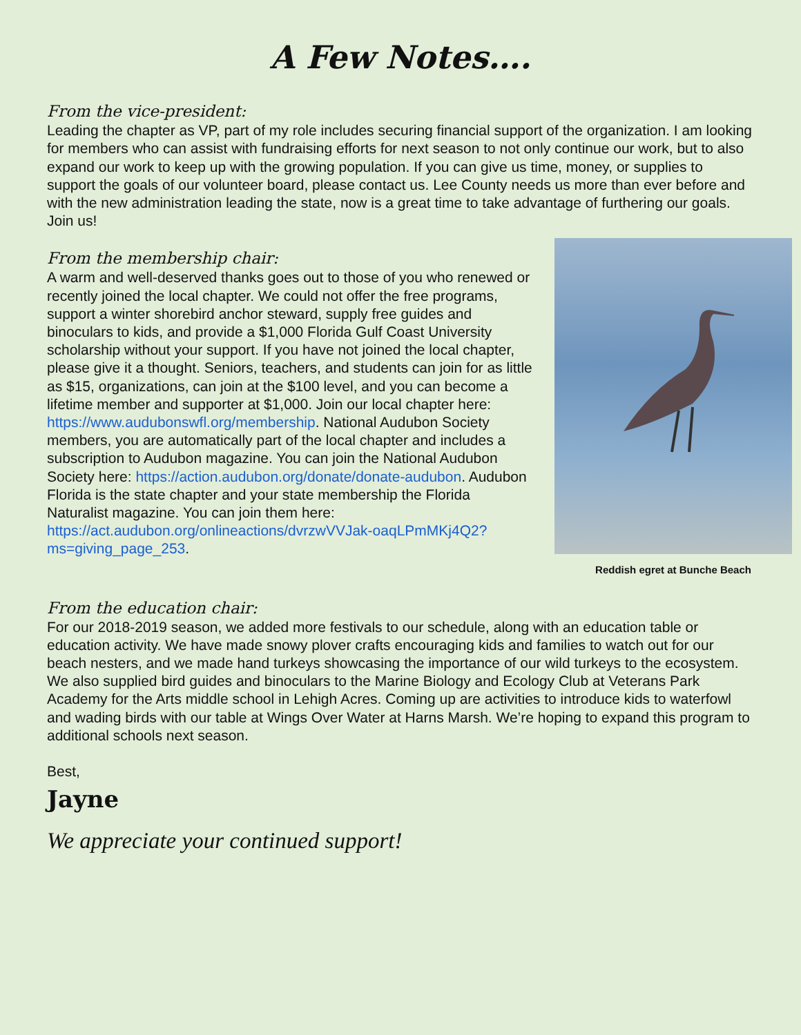A Few Notes….
From the vice-president:
Leading the chapter as VP, part of my role includes securing financial support of the organization. I am looking for members who can assist with fundraising efforts for next season to not only continue our work, but to also expand our work to keep up with the growing population. If you can give us time, money, or supplies to support the goals of our volunteer board, please contact us. Lee County needs us more than ever before and with the new administration leading the state, now is a great time to take advantage of furthering our goals. Join us!
From the membership chair:
A warm and well-deserved thanks goes out to those of you who renewed or recently joined the local chapter. We could not offer the free programs, support a winter shorebird anchor steward, supply free guides and binoculars to kids, and provide a $1,000 Florida Gulf Coast University scholarship without your support. If you have not joined the local chapter, please give it a thought. Seniors, teachers, and students can join for as little as $15, organizations, can join at the $100 level, and you can become a lifetime member and supporter at $1,000. Join our local chapter here: https://www.audubonswfl.org/membership. National Audubon Society members, you are automatically part of the local chapter and includes a subscription to Audubon magazine. You can join the National Audubon Society here: https://action.audubon.org/donate/donate-audubon. Audubon Florida is the state chapter and your state membership the Florida Naturalist magazine. You can join them here: https://act.audubon.org/onlineactions/dvrzwVVJak-oaqLPmMKj4Q2?ms=giving_page_253.
Reddish egret at Bunche Beach
From the education chair:
For our 2018-2019 season, we added more festivals to our schedule, along with an education table or education activity. We have made snowy plover crafts encouraging kids and families to watch out for our beach nesters, and we made hand turkeys showcasing the importance of our wild turkeys to the ecosystem. We also supplied bird guides and binoculars to the Marine Biology and Ecology Club at Veterans Park Academy for the Arts middle school in Lehigh Acres. Coming up are activities to introduce kids to waterfowl and wading birds with our table at Wings Over Water at Harns Marsh. We’re hoping to expand this program to additional schools next season.
Best,
Jayne
We appreciate your continued support!